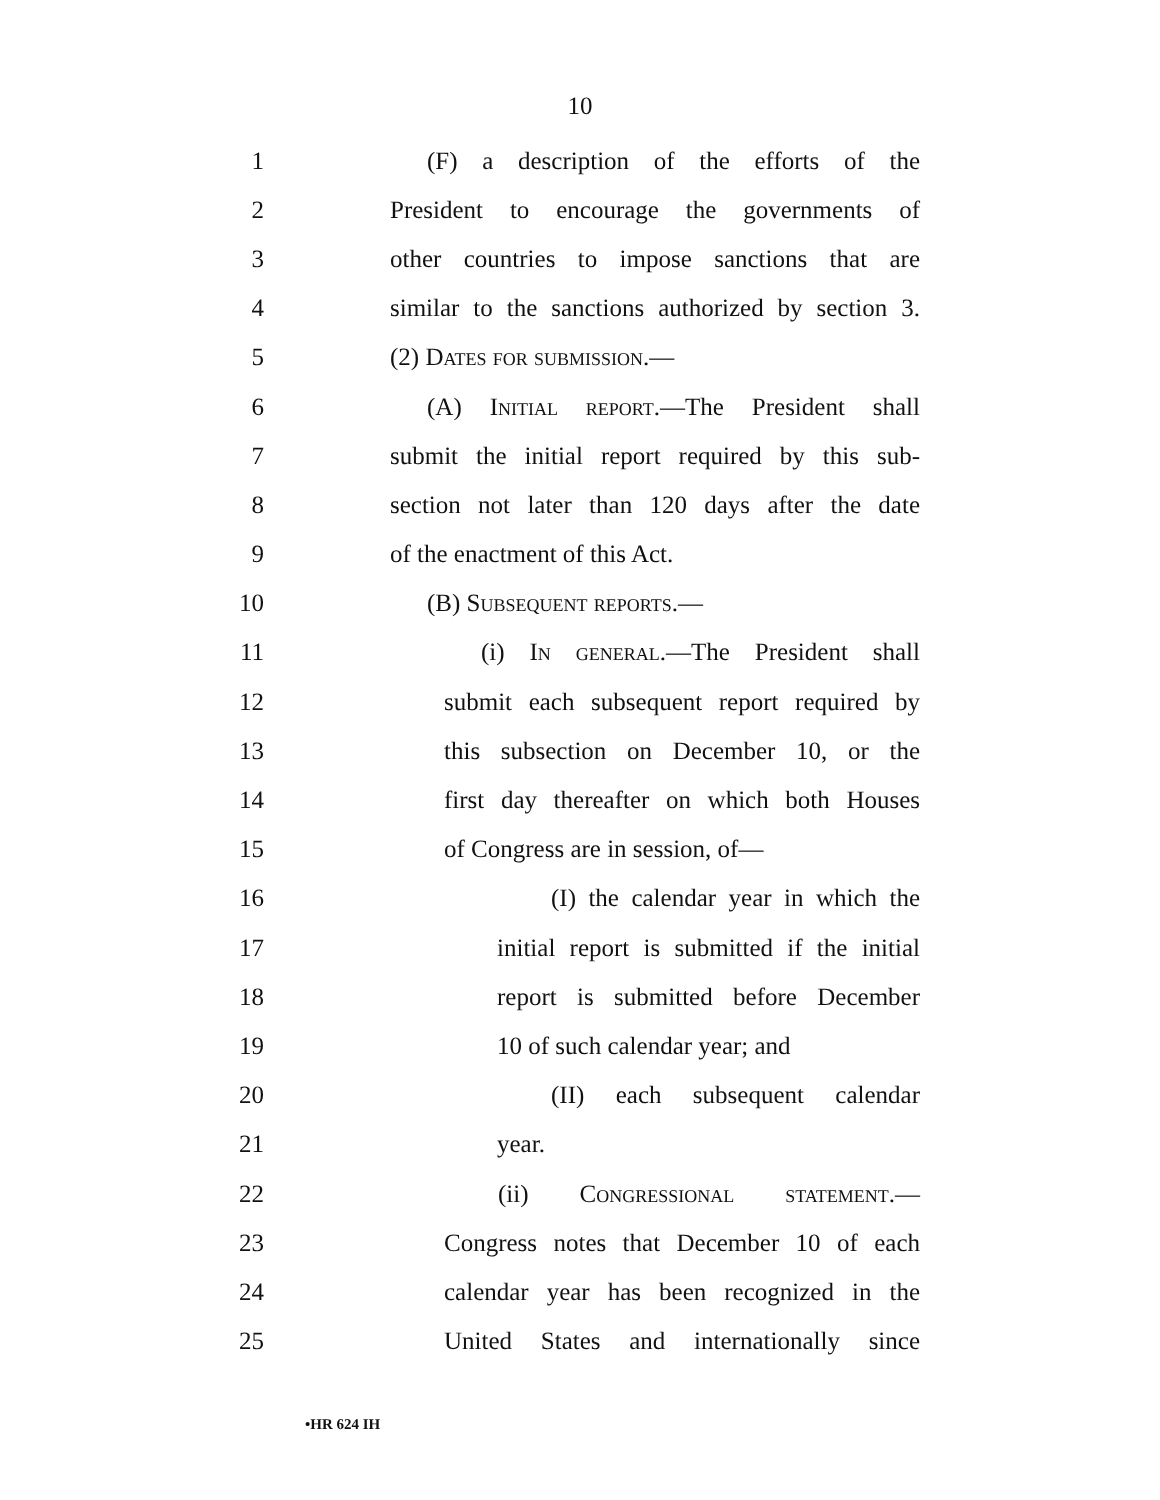10
1 (F) a description of the efforts of the
2 President to encourage the governments of
3 other countries to impose sanctions that are
4 similar to the sanctions authorized by section 3.
5 (2) Dates for submission.—
6 (A) Initial report.—The President shall
7 submit the initial report required by this sub-
8 section not later than 120 days after the date
9 of the enactment of this Act.
10 (B) Subsequent reports.—
11 (i) In general.—The President shall
12 submit each subsequent report required by
13 this subsection on December 10, or the
14 first day thereafter on which both Houses
15 of Congress are in session, of—
16 (I) the calendar year in which the
17 initial report is submitted if the initial
18 report is submitted before December
19 10 of such calendar year; and
20 (II) each subsequent calendar
21 year.
22 (ii) Congressional statement.—
23 Congress notes that December 10 of each
24 calendar year has been recognized in the
25 United States and internationally since
•HR 624 IH